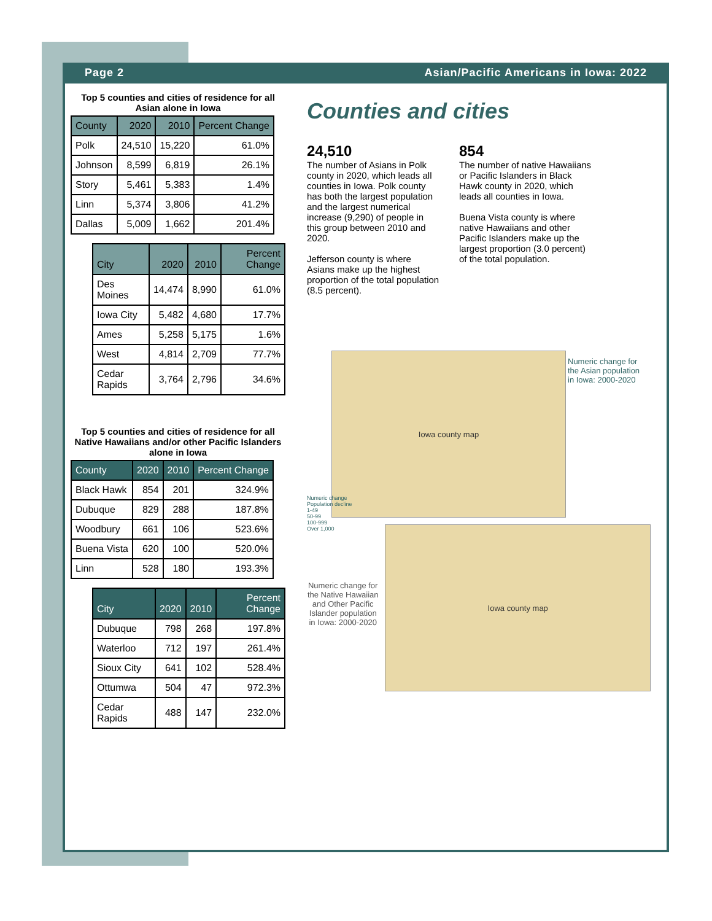Page 2 Asian/Pacific Americans in Iowa: 2022
Top 5 counties and cities of residence for all Asian alone in Iowa
| County | 2020 | 2010 | Percent Change |
| --- | --- | --- | --- |
| Polk | 24,510 | 15,220 | 61.0% |
| Johnson | 8,599 | 6,819 | 26.1% |
| Story | 5,461 | 5,383 | 1.4% |
| Linn | 5,374 | 3,806 | 41.2% |
| Dallas | 5,009 | 1,662 | 201.4% |
| City | 2020 | 2010 | Percent Change |
| --- | --- | --- | --- |
| Des Moines | 14,474 | 8,990 | 61.0% |
| Iowa City | 5,482 | 4,680 | 17.7% |
| Ames | 5,258 | 5,175 | 1.6% |
| West | 4,814 | 2,709 | 77.7% |
| Cedar Rapids | 3,764 | 2,796 | 34.6% |
Top 5 counties and cities of residence for all Native Hawaiians and/or other Pacific Islanders alone in Iowa
| County | 2020 | 2010 | Percent Change |
| --- | --- | --- | --- |
| Black Hawk | 854 | 201 | 324.9% |
| Dubuque | 829 | 288 | 187.8% |
| Woodbury | 661 | 106 | 523.6% |
| Buena Vista | 620 | 100 | 520.0% |
| Linn | 528 | 180 | 193.3% |
| City | 2020 | 2010 | Percent Change |
| --- | --- | --- | --- |
| Dubuque | 798 | 268 | 197.8% |
| Waterloo | 712 | 197 | 261.4% |
| Sioux City | 641 | 102 | 528.4% |
| Ottumwa | 504 | 47 | 972.3% |
| Cedar Rapids | 488 | 147 | 232.0% |
Counties and cities
24,510
The number of Asians in Polk county in 2020, which leads all counties in Iowa. Polk county has both the largest population and the largest numerical increase (9,290) of people in this group between 2010 and 2020.
Jefferson county is where Asians make up the highest proportion of the total population (8.5 percent).
854
The number of native Hawaiians or Pacific Islanders in Black Hawk county in 2020, which leads all counties in Iowa.
Buena Vista county is where native Hawaiians and other Pacific Islanders make up the largest proportion (3.0 percent) of the total population.
Iowa county map
Numeric change for the Asian population in Iowa: 2000-2020
Numeric change
Population decline
1-49
50-99
100-999
Over 1,000
Numeric change for the Native Hawaiian and Other Pacific Islander population in Iowa: 2000-2020
Iowa county map